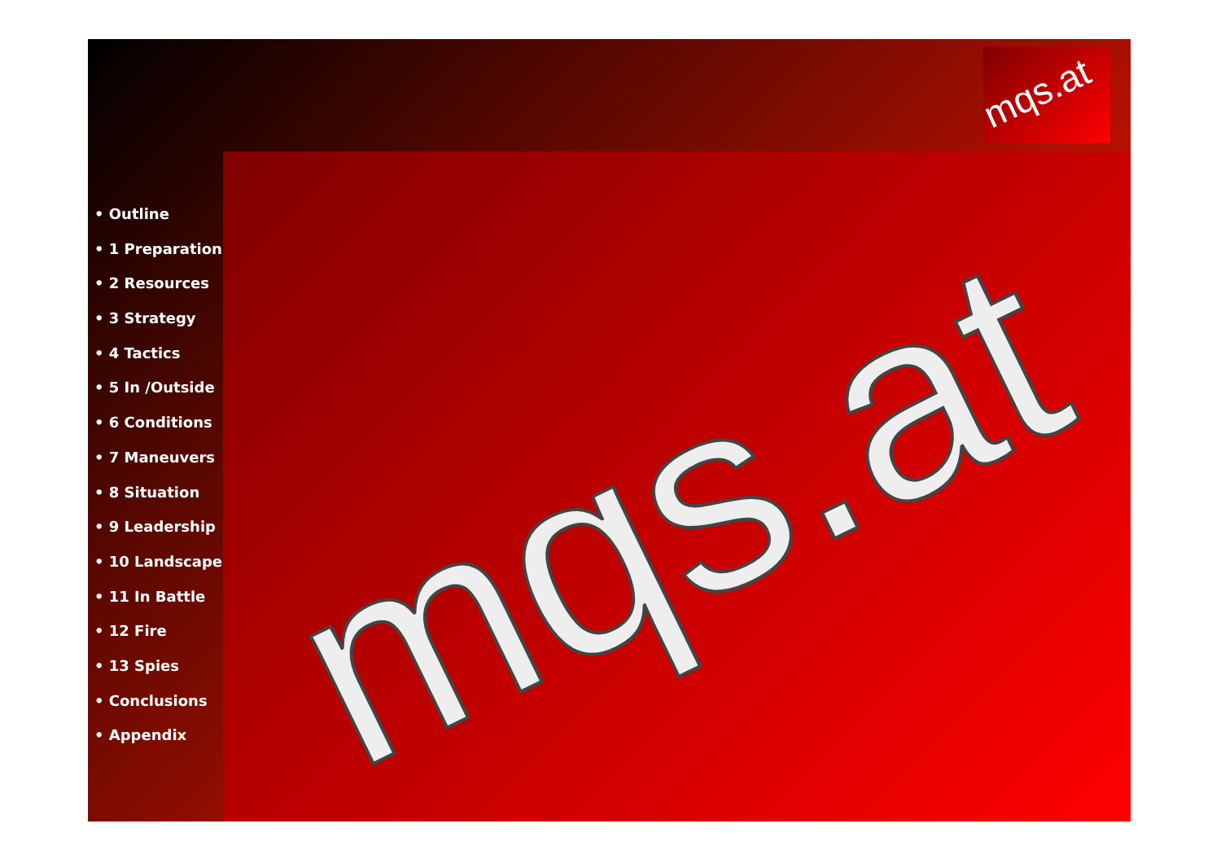mqs.at
mqs.at
• Outline
• 1 Preparation
• 2 Resources
• 3 Strategy
• 4 Tactics
• 5 In /Outside
• 6 Conditions
• 7 Maneuvers
• 8 Situation
• 9 Leadership
• 10 Landscape
• 11 In Battle
• 12 Fire
• 13 Spies
• Conclusions
• Appendix